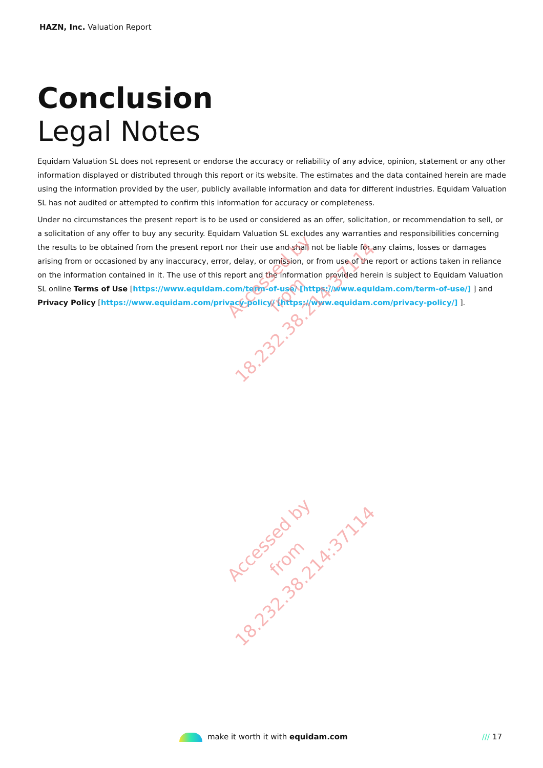HAZN, Inc. Valuation Report
Conclusion
Legal Notes
Equidam Valuation SL does not represent or endorse the accuracy or reliability of any advice, opinion, statement or any other information displayed or distributed through this report or its website. The estimates and the data contained herein are made using the information provided by the user, publicly available information and data for different industries. Equidam Valuation SL has not audited or attempted to confirm this information for accuracy or completeness.
Under no circumstances the present report is to be used or considered as an offer, solicitation, or recommendation to sell, or a solicitation of any offer to buy any security. Equidam Valuation SL excludes any warranties and responsibilities concerning the results to be obtained from the present report nor their use and shall not be liable for any claims, losses or damages arising from or occasioned by any inaccuracy, error, delay, or omission, or from use of the report or actions taken in reliance on the information contained in it. The use of this report and the information provided herein is subject to Equidam Valuation SL online Terms of Use [https://www.equidam.com/term-of-use/ [https://www.equidam.com/term-of-use/] ] and Privacy Policy [https://www.equidam.com/privacy-policy/ [https://www.equidam.com/privacy-policy/] ].
Accessed by
from 18.232.38.214:37114
Accessed by
from 18.232.38.214:37114
make it worth it with equidam.com
/// 17